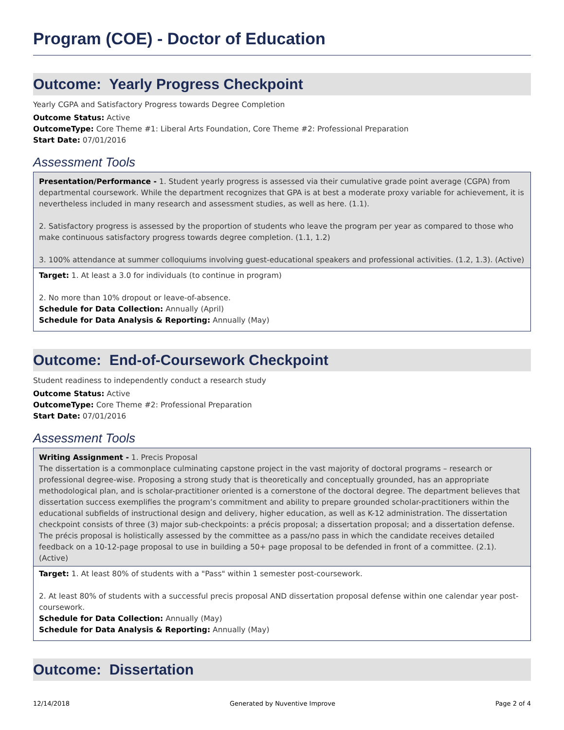Program (COE) - Doctor of Education
Outcome: Yearly Progress Checkpoint
Yearly CGPA and Satisfactory Progress towards Degree Completion
Outcome Status: Active
OutcomeType: Core Theme #1: Liberal Arts Foundation, Core Theme #2: Professional Preparation
Start Date: 07/01/2016
Assessment Tools
Presentation/Performance - 1. Student yearly progress is assessed via their cumulative grade point average (CGPA) from departmental coursework. While the department recognizes that GPA is at best a moderate proxy variable for achievement, it is nevertheless included in many research and assessment studies, as well as here. (1.1).
2. Satisfactory progress is assessed by the proportion of students who leave the program per year as compared to those who make continuous satisfactory progress towards degree completion. (1.1, 1.2)
3. 100% attendance at summer colloquiums involving guest-educational speakers and professional activities. (1.2, 1.3). (Active)
Target: 1. At least a 3.0 for individuals (to continue in program)
2. No more than 10% dropout or leave-of-absence.
Schedule for Data Collection: Annually (April)
Schedule for Data Analysis & Reporting: Annually (May)
Outcome: End-of-Coursework Checkpoint
Student readiness to independently conduct a research study
Outcome Status: Active
OutcomeType: Core Theme #2: Professional Preparation
Start Date: 07/01/2016
Assessment Tools
Writing Assignment - 1. Precis Proposal
The dissertation is a commonplace culminating capstone project in the vast majority of doctoral programs – research or professional degree-wise. Proposing a strong study that is theoretically and conceptually grounded, has an appropriate methodological plan, and is scholar-practitioner oriented is a cornerstone of the doctoral degree. The department believes that dissertation success exemplifies the program’s commitment and ability to prepare grounded scholar-practitioners within the educational subfields of instructional design and delivery, higher education, as well as K-12 administration. The dissertation checkpoint consists of three (3) major sub-checkpoints: a précis proposal; a dissertation proposal; and a dissertation defense. The précis proposal is holistically assessed by the committee as a pass/no pass in which the candidate receives detailed feedback on a 10-12-page proposal to use in building a 50+ page proposal to be defended in front of a committee. (2.1). (Active)
Target: 1. At least 80% of students with a "Pass" within 1 semester post-coursework.
2. At least 80% of students with a successful precis proposal AND dissertation proposal defense within one calendar year post-coursework.
Schedule for Data Collection: Annually (May)
Schedule for Data Analysis & Reporting: Annually (May)
Outcome: Dissertation
12/14/2018 Generated by Nuventive Improve Page 2 of 4